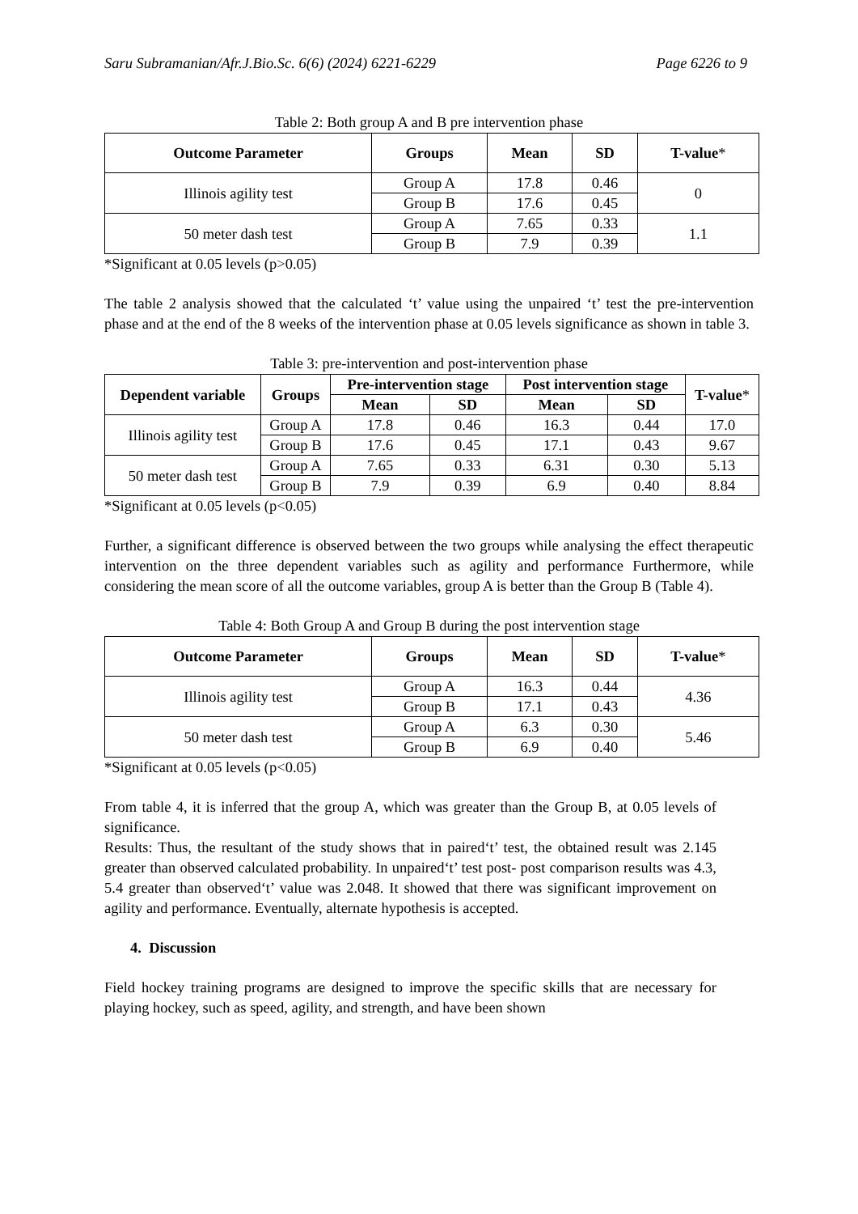Saru Subramanian/Afr.J.Bio.Sc. 6(6) (2024) 6221-6229 Page 6226 to 9
Table 2: Both group A and B pre intervention phase
| Outcome Parameter | Groups | Mean | SD | T-value * |
| --- | --- | --- | --- | --- |
| Illinois agility test | Group A | 17.8 | 0.46 | 0 |
| | Group B | 17.6 | 0.45 | |
| 50 meter dash test | Group A | 7.65 | 0.33 | 1.1 |
| | Group B | 7.9 | 0.39 | |
*Significant at 0.05 levels (p>0.05)
The table 2 analysis showed that the calculated ‘t’ value using the unpaired ‘t’ test the pre-intervention phase and at the end of the 8 weeks of the intervention phase at 0.05 levels significance as shown in table 3.
Table 3: pre-intervention and post-intervention phase
| Dependent variable | Groups | Pre-intervention stage | | Post intervention stage | | T-value * |
| --- | --- | --- | --- | --- | --- | --- |
| | | Mean | SD | Mean | SD | |
| Illinois agility test | Group A | 17.8 | 0.46 | 16.3 | 0.44 | 17.0 |
| | Group B | 17.6 | 0.45 | 17.1 | 0.43 | 9.67 |
| 50 meter dash test | Group A | 7.65 | 0.33 | 6.31 | 0.30 | 5.13 |
| | Group B | 7.9 | 0.39 | 6.9 | 0.40 | 8.84 |
*Significant at 0.05 levels (p<0.05)
Further, a significant difference is observed between the two groups while analysing the effect therapeutic intervention on the three dependent variables such as agility and performance Furthermore, while considering the mean score of all the outcome variables, group A is better than the Group B (Table 4).
Table 4: Both Group A and Group B during the post intervention stage
| Outcome Parameter | Groups | Mean | SD | T-value * |
| --- | --- | --- | --- | --- |
| Illinois agility test | Group A | 16.3 | 0.44 | 4.36 |
| | Group B | 17.1 | 0.43 | |
| 50 meter dash test | Group A | 6.3 | 0.30 | 5.46 |
| | Group B | 6.9 | 0.40 | |
*Significant at 0.05 levels (p<0.05)
From table 4, it is inferred that the group A, which was greater than the Group B, at 0.05 levels of significance.
Results: Thus, the resultant of the study shows that in paired‘t’ test, the obtained result was 2.145 greater than observed calculated probability. In unpaired‘t’ test post- post comparison results was 4.3, 5.4 greater than observed‘t’ value was 2.048. It showed that there was significant improvement on agility and performance. Eventually, alternate hypothesis is accepted.
4. Discussion
Field hockey training programs are designed to improve the specific skills that are necessary for playing hockey, such as speed, agility, and strength, and have been shown